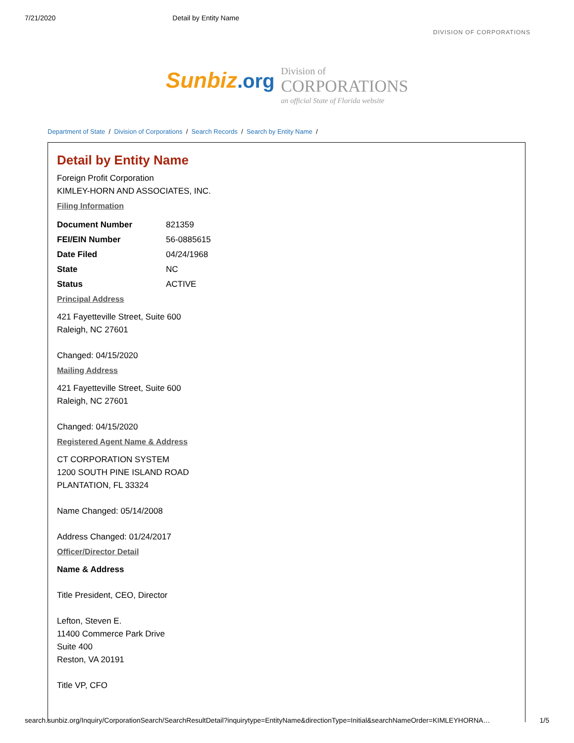7/21/2020 Detail by Entity Name
DIVISION OF CORPORATIONS
Sunbiz.org Division of
CORPORATIONS
an official State of Florida website
Department of State / Division of Corporations / Search Records / Search by Entity Name /
Detail by Entity Name
Foreign Profit Corporation
KIMLEY-HORN AND ASSOCIATES, INC.
Filing Information
| Document Number | 821359 |
| FEI/EIN Number | 56-0885615 |
| Date Filed | 04/24/1968 |
| State | NC |
| Status | ACTIVE |
Principal Address
421 Fayetteville Street, Suite 600
Raleigh, NC 27601
Changed: 04/15/2020
Mailing Address
421 Fayetteville Street, Suite 600
Raleigh, NC 27601
Changed: 04/15/2020
Registered Agent Name & Address
CT CORPORATION SYSTEM
1200 SOUTH PINE ISLAND ROAD
PLANTATION, FL 33324
Name Changed: 05/14/2008
Address Changed: 01/24/2017
Officer/Director Detail
Name & Address
Title President, CEO, Director
Lefton, Steven E.
11400 Commerce Park Drive
Suite 400
Reston, VA 20191
Title VP, CFO
search.sunbiz.org/Inquiry/CorporationSearch/SearchResultDetail?inquirytype=EntityName&directionType=Initial&searchNameOrder=KIMLEYHORNA… 1/5